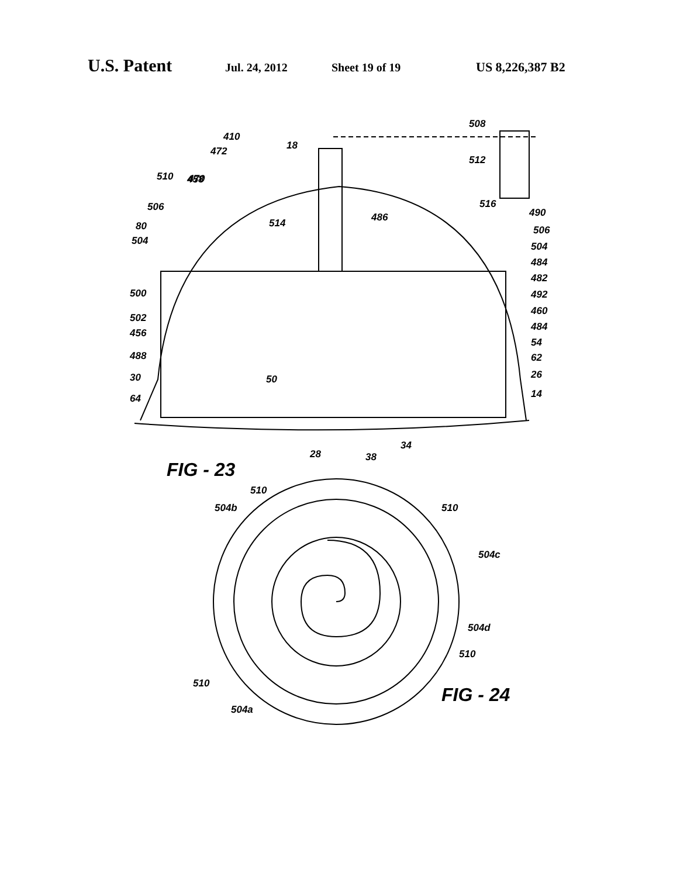U.S. Patent Jul. 24, 2012 Sheet 19 of 19 US 8,226,387 B2
410
472
18
508
512
458
510
470
516
506
514
486
490
506
80
504
504
484
500
482
492
502
460
456
484
488
54
62
30
50
26
64
14
28
38
34
FIG - 23
510
504b
510
504c
504d
510
510
504a
FIG - 24